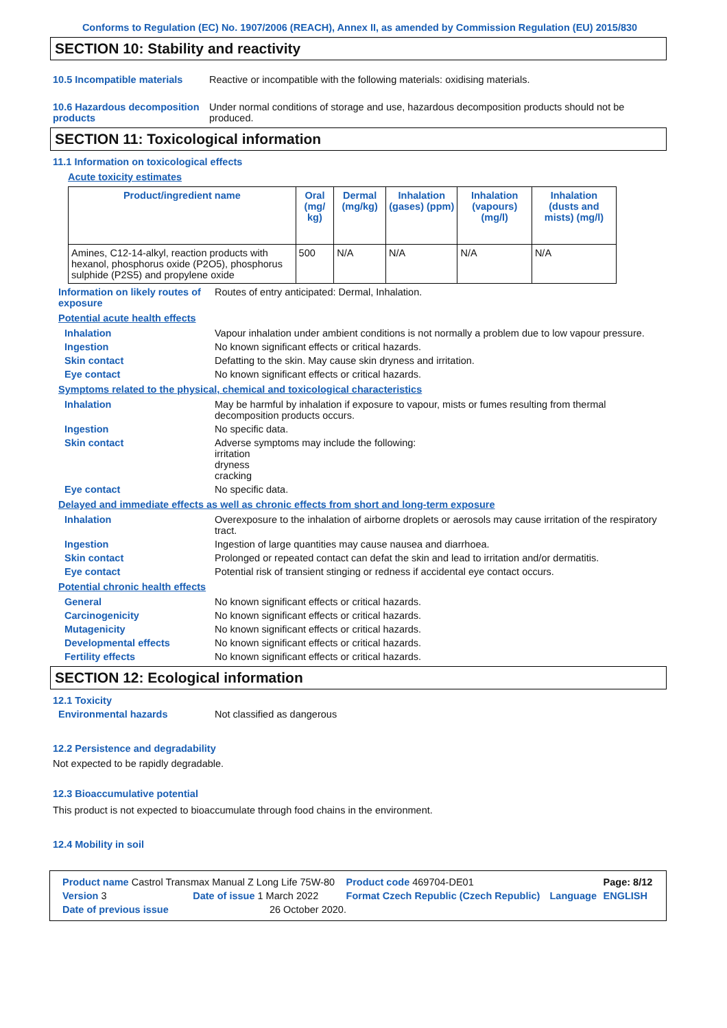Conforms to Regulation (EC) No. 1907/2006 (REACH), Annex II, as amended by Commission Regulation (EU) 2015/830
SECTION 10: Stability and reactivity
10.5 Incompatible materials
Reactive or incompatible with the following materials: oxidising materials.
10.6 Hazardous decomposition products
Under normal conditions of storage and use, hazardous decomposition products should not be produced.
SECTION 11: Toxicological information
11.1 Information on toxicological effects
Acute toxicity estimates
| Product/ingredient name | Oral (mg/ kg) | Dermal (mg/kg) | Inhalation (gases) (ppm) | Inhalation (vapours) (mg/l) | Inhalation (dusts and mists) (mg/l) |
| --- | --- | --- | --- | --- | --- |
| Amines, C12-14-alkyl, reaction products with hexanol, phosphorus oxide (P2O5), phosphorus sulphide (P2S5) and propylene oxide | 500 | N/A | N/A | N/A | N/A |
Information on likely routes of exposure
Routes of entry anticipated: Dermal, Inhalation.
Potential acute health effects
Inhalation Vapour inhalation under ambient conditions is not normally a problem due to low vapour pressure.
Ingestion No known significant effects or critical hazards.
Skin contact Defatting to the skin. May cause skin dryness and irritation.
Eye contact No known significant effects or critical hazards.
Symptoms related to the physical, chemical and toxicological characteristics
Inhalation May be harmful by inhalation if exposure to vapour, mists or fumes resulting from thermal decomposition products occurs.
Ingestion No specific data.
Skin contact Adverse symptoms may include the following:
irritation
dryness
cracking
Eye contact No specific data.
Delayed and immediate effects as well as chronic effects from short and long-term exposure
Inhalation Overexposure to the inhalation of airborne droplets or aerosols may cause irritation of the respiratory tract.
Ingestion Ingestion of large quantities may cause nausea and diarrhoea.
Skin contact Prolonged or repeated contact can defat the skin and lead to irritation and/or dermatitis.
Eye contact Potential risk of transient stinging or redness if accidental eye contact occurs.
Potential chronic health effects
General No known significant effects or critical hazards.
Carcinogenicity No known significant effects or critical hazards.
Mutagenicity No known significant effects or critical hazards.
Developmental effects No known significant effects or critical hazards.
Fertility effects No known significant effects or critical hazards.
SECTION 12: Ecological information
12.1 Toxicity
Environmental hazards Not classified as dangerous
12.2 Persistence and degradability
Not expected to be rapidly degradable.
12.3 Bioaccumulative potential
This product is not expected to bioaccumulate through food chains in the environment.
12.4 Mobility in soil
| Product name Castrol Transmax Manual Z Long Life 75W-80 | | | Product code 469704-DE01 | | Page: 8/12 |
| Version 3 | Date of issue 1 March 2022 | | Format Czech Republic (Czech Republic) | Language | ENGLISH |
| Date of previous issue | | 26 October 2020. | | | |